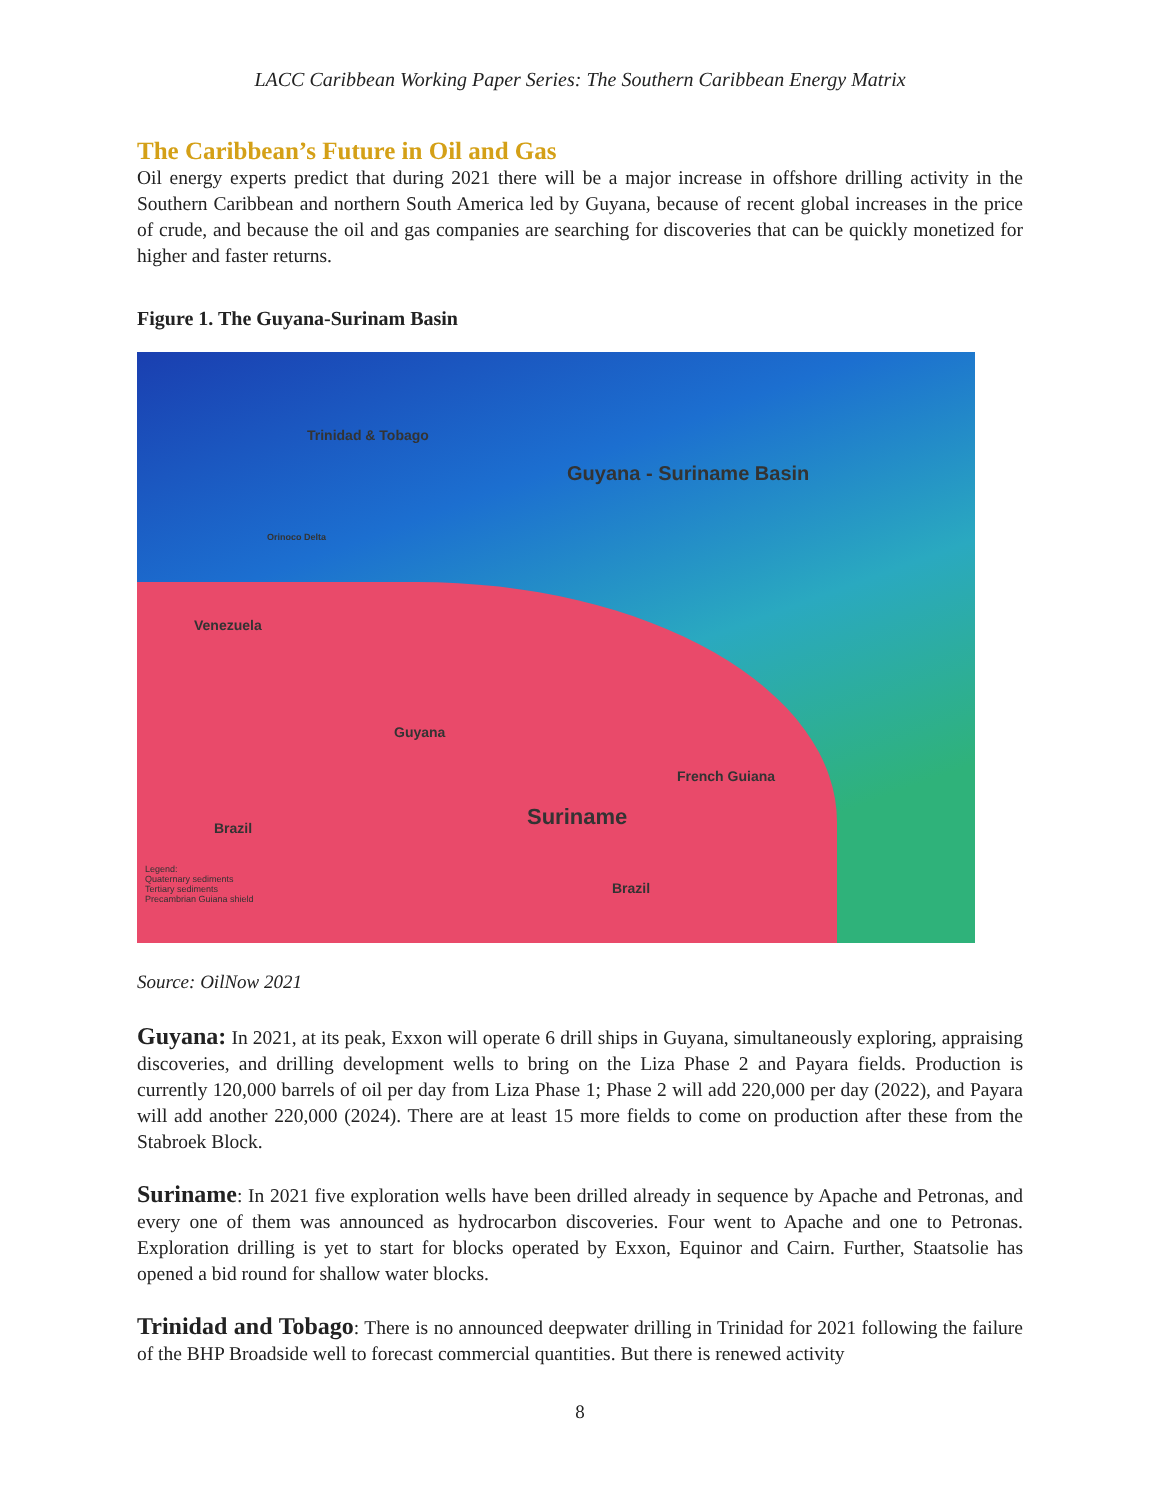LACC Caribbean Working Paper Series: The Southern Caribbean Energy Matrix
The Caribbean’s Future in Oil and Gas
Oil energy experts predict that during 2021 there will be a major increase in offshore drilling activity in the Southern Caribbean and northern South America led by Guyana, because of recent global increases in the price of crude, and because the oil and gas companies are searching for discoveries that can be quickly monetized for higher and faster returns.
Figure 1. The Guyana-Surinam Basin
Trinidad & Tobago
Guyana - Suriname Basin
Orinoco Delta
Venezuela
Guyana
French Guiana
Suriname Brazil
Brazil
Legend:
Quaternary sediments
Tertiary sediments
Precambrian Guiana shield
Source: OilNow 2021
Guyana: In 2021, at its peak, Exxon will operate 6 drill ships in Guyana, simultaneously exploring, appraising discoveries, and drilling development wells to bring on the Liza Phase 2 and Payara fields. Production is currently 120,000 barrels of oil per day from Liza Phase 1; Phase 2 will add 220,000 per day (2022), and Payara will add another 220,000 (2024). There are at least 15 more fields to come on production after these from the Stabroek Block.
Suriname: In 2021 five exploration wells have been drilled already in sequence by Apache and Petronas, and every one of them was announced as hydrocarbon discoveries. Four went to Apache and one to Petronas. Exploration drilling is yet to start for blocks operated by Exxon, Equinor and Cairn. Further, Staatsolie has opened a bid round for shallow water blocks.
Trinidad and Tobago: There is no announced deepwater drilling in Trinidad for 2021 following the failure of the BHP Broadside well to forecast commercial quantities. But there is renewed activity
8